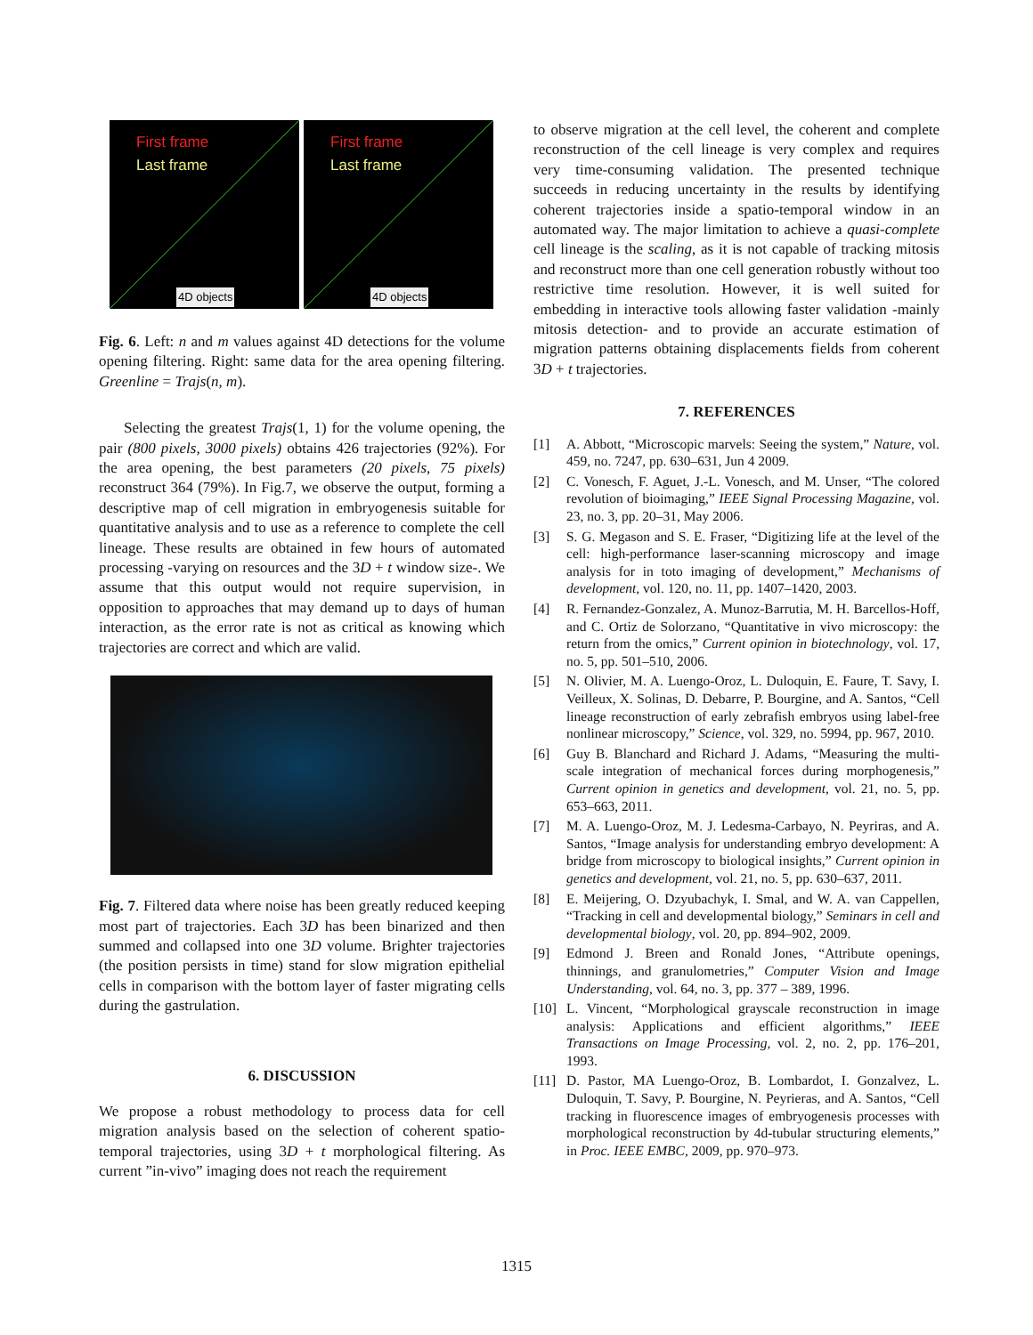First frame Last frame 4D objects
First frame Last frame 4D objects
Fig. 6. Left: n and m values against 4D detections for the volume opening filtering. Right: same data for the area opening filtering. Greenline = Trajs(n, m).
Selecting the greatest Trajs(1, 1) for the volume opening, the pair (800 pixels, 3000 pixels) obtains 426 trajectories (92%). For the area opening, the best parameters (20 pixels, 75 pixels) reconstruct 364 (79%). In Fig.7, we observe the output, forming a descriptive map of cell migration in embryogenesis suitable for quantitative analysis and to use as a reference to complete the cell lineage. These results are obtained in few hours of automated processing -varying on resources and the 3D + t window size-. We assume that this output would not require supervision, in opposition to approaches that may demand up to days of human interaction, as the error rate is not as critical as knowing which trajectories are correct and which are valid.
Fig. 7. Filtered data where noise has been greatly reduced keeping most part of trajectories. Each 3D has been binarized and then summed and collapsed into one 3D volume. Brighter trajectories (the position persists in time) stand for slow migration epithelial cells in comparison with the bottom layer of faster migrating cells during the gastrulation.
6. DISCUSSION
We propose a robust methodology to process data for cell migration analysis based on the selection of coherent spatio-temporal trajectories, using 3D + t morphological filtering. As current ”in-vivo” imaging does not reach the requirement
to observe migration at the cell level, the coherent and complete reconstruction of the cell lineage is very complex and requires very time-consuming validation. The presented technique succeeds in reducing uncertainty in the results by identifying coherent trajectories inside a spatio-temporal window in an automated way. The major limitation to achieve a quasi-complete cell lineage is the scaling, as it is not capable of tracking mitosis and reconstruct more than one cell generation robustly without too restrictive time resolution. However, it is well suited for embedding in interactive tools allowing faster validation -mainly mitosis detection- and to provide an accurate estimation of migration patterns obtaining displacements fields from coherent 3D + t trajectories.
7. REFERENCES
[1] A. Abbott, “Microscopic marvels: Seeing the system,” Nature, vol. 459, no. 7247, pp. 630–631, Jun 4 2009.
[2] C. Vonesch, F. Aguet, J.-L. Vonesch, and M. Unser, “The colored revolution of bioimaging,” IEEE Signal Processing Magazine, vol. 23, no. 3, pp. 20–31, May 2006.
[3] S. G. Megason and S. E. Fraser, “Digitizing life at the level of the cell: high-performance laser-scanning microscopy and image analysis for in toto imaging of development,” Mechanisms of development, vol. 120, no. 11, pp. 1407–1420, 2003.
[4] R. Fernandez-Gonzalez, A. Munoz-Barrutia, M. H. Barcellos-Hoff, and C. Ortiz de Solorzano, “Quantitative in vivo microscopy: the return from the omics,” Current opinion in biotechnology, vol. 17, no. 5, pp. 501–510, 2006.
[5] N. Olivier, M. A. Luengo-Oroz, L. Duloquin, E. Faure, T. Savy, I. Veilleux, X. Solinas, D. Debarre, P. Bourgine, and A. Santos, “Cell lineage reconstruction of early zebrafish embryos using label-free nonlinear microscopy,” Science, vol. 329, no. 5994, pp. 967, 2010.
[6] Guy B. Blanchard and Richard J. Adams, “Measuring the multi-scale integration of mechanical forces during morphogenesis,” Current opinion in genetics and development, vol. 21, no. 5, pp. 653–663, 2011.
[7] M. A. Luengo-Oroz, M. J. Ledesma-Carbayo, N. Peyriras, and A. Santos, “Image analysis for understanding embryo development: A bridge from microscopy to biological insights,” Current opinion in genetics and development, vol. 21, no. 5, pp. 630–637, 2011.
[8] E. Meijering, O. Dzyubachyk, I. Smal, and W. A. van Cappellen, “Tracking in cell and developmental biology,” Seminars in cell and developmental biology, vol. 20, pp. 894–902, 2009.
[9] Edmond J. Breen and Ronald Jones, “Attribute openings, thinnings, and granulometries,” Computer Vision and Image Understanding, vol. 64, no. 3, pp. 377 – 389, 1996.
[10] L. Vincent, “Morphological grayscale reconstruction in image analysis: Applications and efficient algorithms,” IEEE Transactions on Image Processing, vol. 2, no. 2, pp. 176–201, 1993.
[11] D. Pastor, MA Luengo-Oroz, B. Lombardot, I. Gonzalvez, L. Duloquin, T. Savy, P. Bourgine, N. Peyrieras, and A. Santos, “Cell tracking in fluorescence images of embryogenesis processes with morphological reconstruction by 4d-tubular structuring elements,” in Proc. IEEE EMBC, 2009, pp. 970–973.
1315